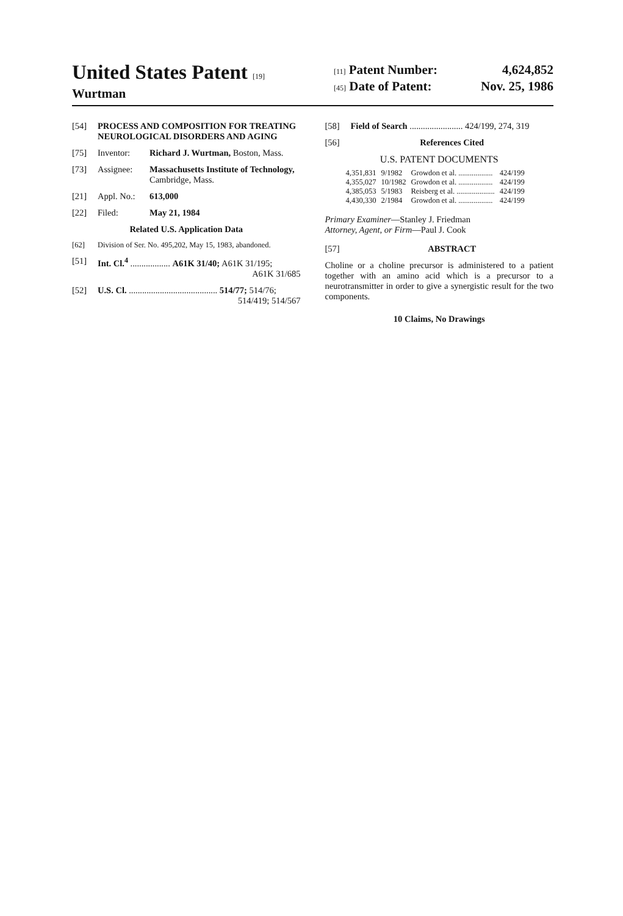United States Patent [19]
Wurtman
[11] Patent Number: 4,624,852
[45] Date of Patent: Nov. 25, 1986
[54] PROCESS AND COMPOSITION FOR TREATING NEUROLOGICAL DISORDERS AND AGING
[75] Inventor: Richard J. Wurtman, Boston, Mass.
[73] Assignee: Massachusetts Institute of Technology, Cambridge, Mass.
[21] Appl. No.: 613,000
[22] Filed: May 21, 1984
Related U.S. Application Data
[62] Division of Ser. No. 495,202, May 15, 1983, abandoned.
[51] Int. Cl.<sup>4</sup> .................. A61K 31/40; A61K 31/195;
A61K 31/685
[52] U.S. Cl. ........................................ 514/77; 514/76;
514/419; 514/567
[58] Field of Search ........................ 424/199, 274, 319
[56] References Cited
U.S. PATENT DOCUMENTS
| 4,351,831 | 9/1982 | Growdon et al. .................. | 424/199 |
| 4,355,027 | 10/1982 | Growdon et al. .................. | 424/199 |
| 4,385,053 | 5/1983 | Reisberg et al. .................... | 424/199 |
| 4,430,330 | 2/1984 | Growdon et al. .................. | 424/199 |
Primary Examiner—Stanley J. Friedman
Attorney, Agent, or Firm—Paul J. Cook
[57] ABSTRACT
Choline or a choline precursor is administered to a patient together with an amino acid which is a precursor to a neurotransmitter in order to give a synergistic result for the two components.
10 Claims, No Drawings